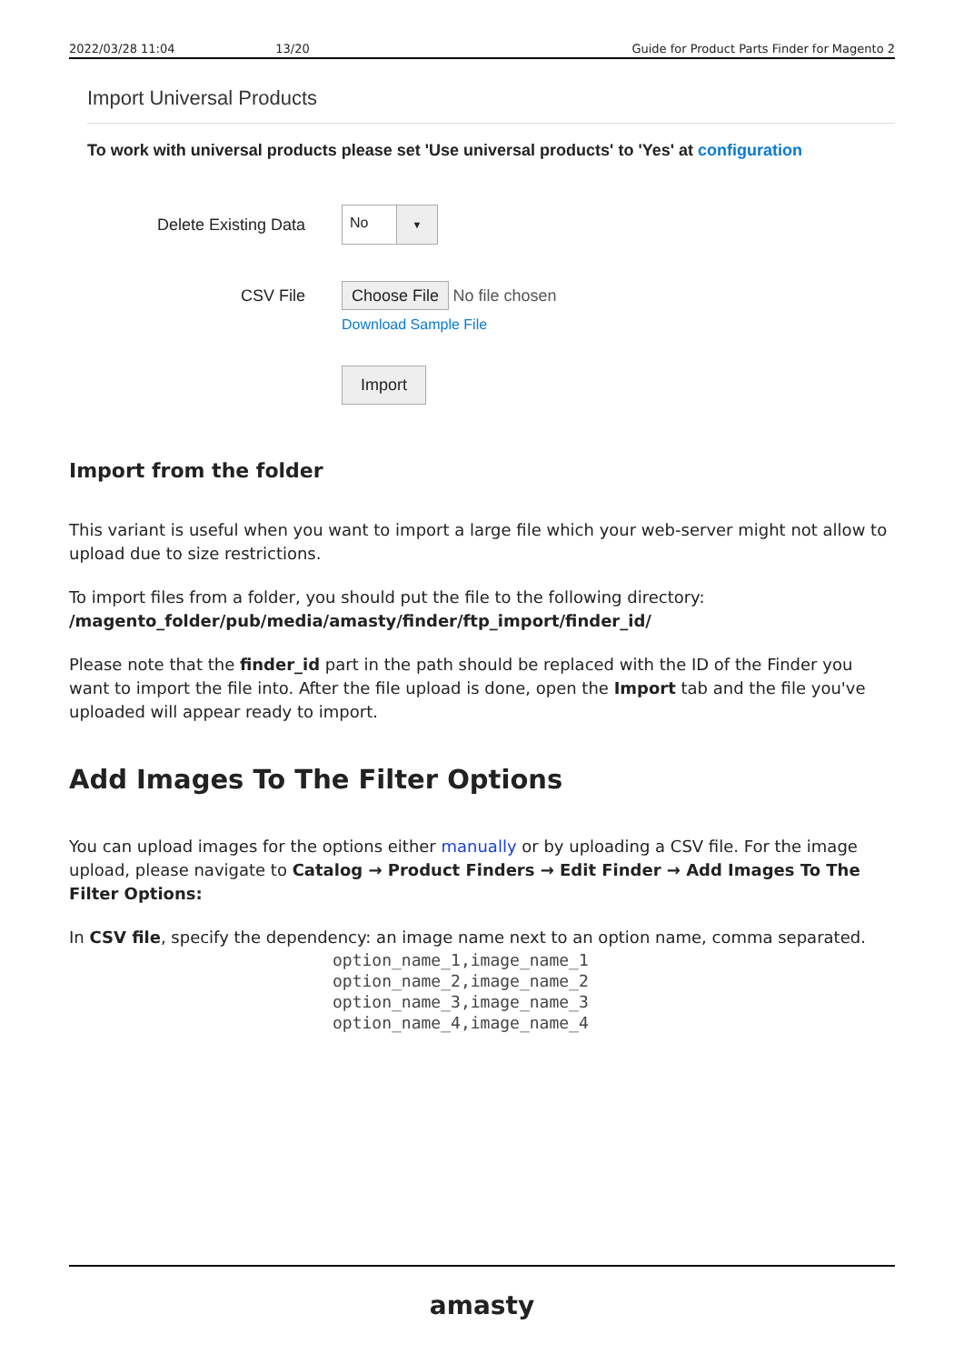2022/03/28 11:04 13/20 Guide for Product Parts Finder for Magento 2
Import Universal Products
To work with universal products please set 'Use universal products' to 'Yes' at configuration
Delete Existing Data
No ▼
CSV File
Choose File No file chosen
Download Sample File
Import
Import from the folder
This variant is useful when you want to import a large file which your web-server might not allow to upload due to size restrictions.
To import files from a folder, you should put the file to the following directory:
/magento_folder/pub/media/amasty/finder/ftp_import/finder_id/
Please note that the finder_id part in the path should be replaced with the ID of the Finder you want to import the file into. After the file upload is done, open the Import tab and the file you've uploaded will appear ready to import.
Add Images To The Filter Options
You can upload images for the options either manually or by uploading a CSV file. For the image upload, please navigate to Catalog → Product Finders → Edit Finder → Add Images To The Filter Options:
In CSV file, specify the dependency: an image name next to an option name, comma separated.
option_name_1,image_name_1
option_name_2,image_name_2
option_name_3,image_name_3
option_name_4,image_name_4
amasty